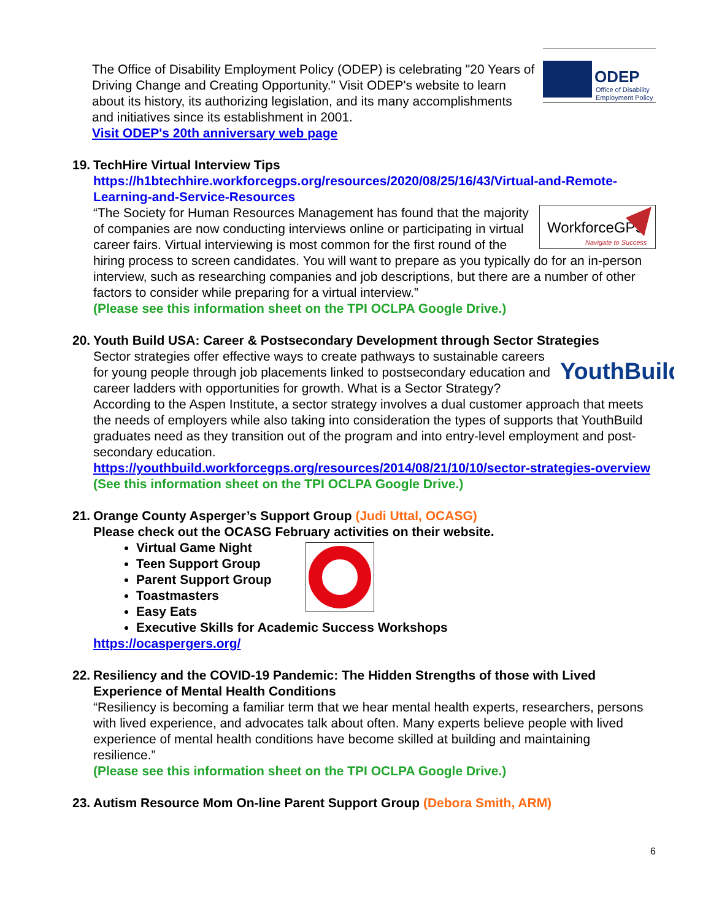ODEP
Office of Disability
Employment Policy
The Office of Disability Employment Policy (ODEP) is celebrating "20 Years of Driving Change and Creating Opportunity." Visit ODEP's website to learn about its history, its authorizing legislation, and its many accomplishments and initiatives since its establishment in 2001.
Visit ODEP's 20th anniversary web page
19. TechHire Virtual Interview Tips
https://h1btechhire.workforcegps.org/resources/2020/08/25/16/43/Virtual-and-Remote-Learning-and-Service-Resources
WorkforceGPS
Navigate to Success
“The Society for Human Resources Management has found that the majority of companies are now conducting interviews online or participating in virtual career fairs. Virtual interviewing is most common for the first round of the hiring process to screen candidates. You will want to prepare as you typically do for an in-person interview, such as researching companies and job descriptions, but there are a number of other factors to consider while preparing for a virtual interview.”
(Please see this information sheet on the TPI OCLPA Google Drive.)
20. Youth Build USA: Career & Postsecondary Development through Sector Strategies
YouthBuild
Sector strategies offer effective ways to create pathways to sustainable careers for young people through job placements linked to postsecondary education and career ladders with opportunities for growth. What is a Sector Strategy? According to the Aspen Institute, a sector strategy involves a dual customer approach that meets the needs of employers while also taking into consideration the types of supports that YouthBuild graduates need as they transition out of the program and into entry-level employment and post-secondary education.
https://youthbuild.workforcegps.org/resources/2014/08/21/10/10/sector-strategies-overview
(See this information sheet on the TPI OCLPA Google Drive.)
21. Orange County Asperger’s Support Group (Judi Uttal, OCASG)
Please check out the OCASG February activities on their website.
Virtual Game Night
Teen Support Group
Parent Support Group
Toastmasters
Easy Eats
Executive Skills for Academic Success Workshops
https://ocaspergers.org/
22. Resiliency and the COVID-19 Pandemic: The Hidden Strengths of those with Lived Experience of Mental Health Conditions
“Resiliency is becoming a familiar term that we hear mental health experts, researchers, persons with lived experience, and advocates talk about often. Many experts believe people with lived experience of mental health conditions have become skilled at building and maintaining resilience.”
(Please see this information sheet on the TPI OCLPA Google Drive.)
23. Autism Resource Mom On-line Parent Support Group (Debora Smith, ARM)
6